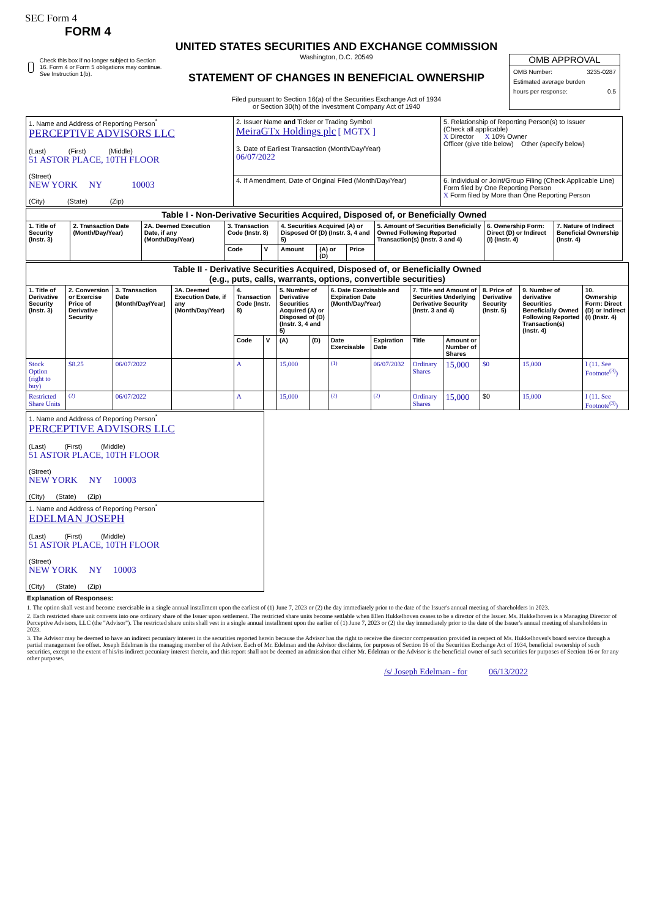SEC Form 4
FORM 4
Check this box if no longer subject to Section 16. Form 4 or Form 5 obligations may continue. See Instruction 1(b).
UNITED STATES SECURITIES AND EXCHANGE COMMISSION
Washington, D.C. 20549
STATEMENT OF CHANGES IN BENEFICIAL OWNERSHIP
Filed pursuant to Section 16(a) of the Securities Exchange Act of 1934
or Section 30(h) of the Investment Company Act of 1940
OMB APPROVAL
OMB Number: 3235-0287
Estimated average burden
hours per response: 0.5
| 1. Name and Address of Reporting Person<sup>*</sup> PERCEPTIVE ADVISORS LLC (Last) (First) (Middle) 51 ASTOR PLACE, 10TH FLOOR (Street) NEW YORK NY 10003 (City) (State) (Zip) | 2. Issuer Name and Ticker or Trading Symbol MeiraGTx Holdings plc [ MGTX ] 3. Date of Earliest Transaction (Month/Day/Year) 06/07/2022 | 5. Relationship of Reporting Person(s) to Issuer (Check all applicable) X Director X 10% Owner Officer (give title below) Other (specify below) |
| | 4. If Amendment, Date of Original Filed (Month/Day/Year) | 6. Individual or Joint/Group Filing (Check Applicable Line) Form filed by One Reporting Person X Form filed by More than One Reporting Person |
| Table I - Non-Derivative Securities Acquired, Disposed of, or Beneficially Owned | | | | | | | | | | |
| 1. Title of Security (Instr. 3) | 2. Transaction Date (Month/Day/Year) | 2A. Deemed Execution Date, if any (Month/Day/Year) | 3. Transaction Code (Instr. 8) | | 4. Securities Acquired (A) or Disposed Of (D) (Instr. 3, 4 and 5) | | | 5. Amount of Securities Beneficially Owned Following Reported Transaction(s) (Instr. 3 and 4) | 6. Ownership Form: Direct (D) or Indirect (I) (Instr. 4) | 7. Nature of Indirect Beneficial Ownership (Instr. 4) |
| | | | Code | V | Amount | (A) or (D) | Price | | | |
| Table II - Derivative Securities Acquired, Disposed of, or Beneficially Owned (e.g., puts, calls, warrants, options, convertible securities) | | | | | | | | | | | | | | |
| 1. Title of Derivative Security (Instr. 3) | 2. Conversion or Exercise Price of Derivative Security | 3. Transaction Date (Month/Day/Year) | 3A. Deemed Execution Date, if any (Month/Day/Year) | 4. Transaction Code (Instr. 8) | | 5. Number of Derivative Securities Acquired (A) or Disposed of (D) (Instr. 3, 4 and 5) | | 6. Date Exercisable and Expiration Date (Month/Day/Year) | | 7. Title and Amount of Securities Underlying Derivative Security (Instr. 3 and 4) | | 8. Price of Derivative Security (Instr. 5) | 9. Number of derivative Securities Beneficially Owned Following Reported Transaction(s) (Instr. 4) | 10. Ownership Form: Direct (D) or Indirect (I) (Instr. 4) |
| | | | | Code | V | (A) | (D) | Date Exercisable | Expiration Date | Title | Amount or Number of Shares | | | |
| Stock Option (right to buy) | $8.25 | 06/07/2022 | | A | | 15,000 | | <sup>(1)</sup> | 06/07/2032 | Ordinary Shares | 15,000 | $0 | 15,000 | I (11. See Footnote<sup>(3)</sup>) |
| Restricted Share Units | <sup>(2)</sup> | 06/07/2022 | | A | | 15,000 | | <sup>(2)</sup> | <sup>(2)</sup> | Ordinary Shares | 15,000 | $0 | 15,000 | I (11. See Footnote<sup>(3)</sup>) |
| 1. Name and Address of Reporting Person<sup>*</sup> PERCEPTIVE ADVISORS LLC (Last) (First) (Middle) 51 ASTOR PLACE, 10TH FLOOR (Street) NEW YORK NY 10003 (City) (State) (Zip) |
| 1. Name and Address of Reporting Person<sup>*</sup> EDELMAN JOSEPH (Last) (First) (Middle) 51 ASTOR PLACE, 10TH FLOOR (Street) NEW YORK NY 10003 (City) (State) (Zip) |
Explanation of Responses:
1. The option shall vest and become exercisable in a single annual installment upon the earliest of (1) June 7, 2023 or (2) the day immediately prior to the date of the Issuer's annual meeting of shareholders in 2023.
2. Each restricted share unit converts into one ordinary share of the Issuer upon settlement. The restricted share units become settlable when Ellen Hukkelhoven ceases to be a director of the Issuer. Ms. Hukkelhoven is a Managing Director of Perceptive Advisors, LLC (the "Advisor"). The restricted share units shall vest in a single annual installment upon the earlier of (1) June 7, 2023 or (2) the day immediately prior to the date of the Issuer's annual meeting of shareholders in 2023.
3. The Advisor may be deemed to have an indirect pecuniary interest in the securities reported herein because the Advisor has the right to receive the director compensation provided in respect of Ms. Hukkelhoven's board service through a partial management fee offset. Joseph Edelman is the managing member of the Advisor. Each of Mr. Edelman and the Advisor disclaims, for purposes of Section 16 of the Securities Exchange Act of 1934, beneficial ownership of such securities, except to the extent of his/its indirect pecuniary interest therein, and this report shall not be deemed an admission that either Mr. Edelman or the Advisor is the beneficial owner of such securities for purposes of Section 16 or for any other purposes.
/s/ Joseph Edelman - for 06/13/2022